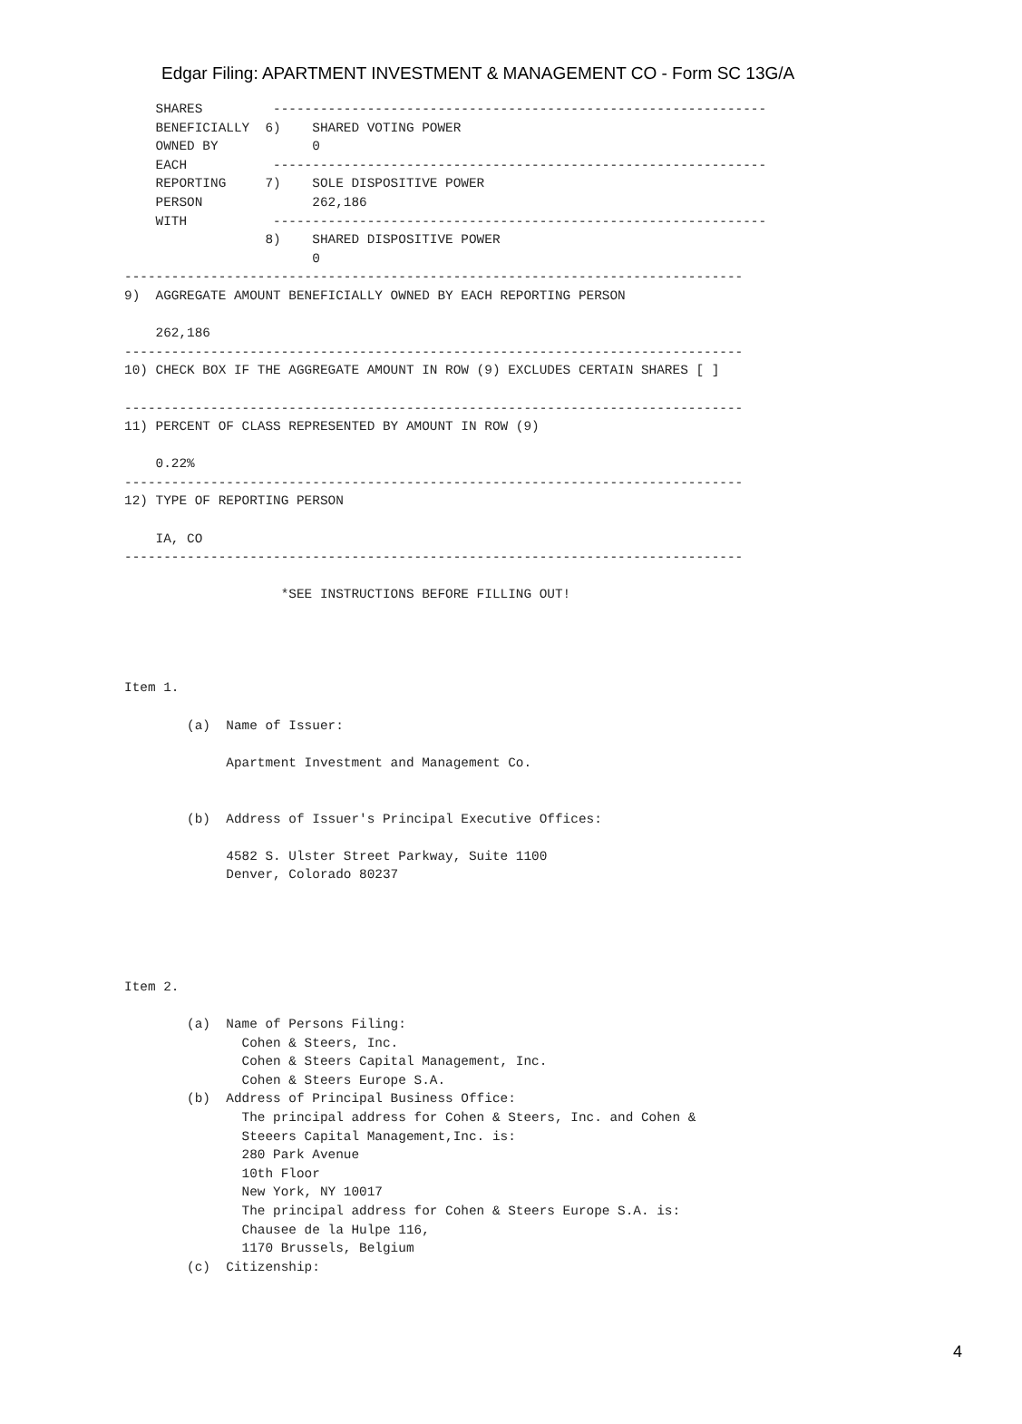Edgar Filing: APARTMENT INVESTMENT & MANAGEMENT CO - Form SC 13G/A
    SHARES         ---------------------------------------------------------------
    BENEFICIALLY  6)    SHARED VOTING POWER
    OWNED BY            0
    EACH           ---------------------------------------------------------------
    REPORTING     7)    SOLE DISPOSITIVE POWER
    PERSON              262,186
    WITH           ---------------------------------------------------------------
                  8)    SHARED DISPOSITIVE POWER
                        0
-------------------------------------------------------------------------------
9)  AGGREGATE AMOUNT BENEFICIALLY OWNED BY EACH REPORTING PERSON

    262,186
-------------------------------------------------------------------------------
10) CHECK BOX IF THE AGGREGATE AMOUNT IN ROW (9) EXCLUDES CERTAIN SHARES [ ]

-------------------------------------------------------------------------------
11) PERCENT OF CLASS REPRESENTED BY AMOUNT IN ROW (9)

    0.22%
-------------------------------------------------------------------------------
12) TYPE OF REPORTING PERSON

    IA, CO
-------------------------------------------------------------------------------

                    *SEE INSTRUCTIONS BEFORE FILLING OUT!




Item 1.

        (a)  Name of Issuer:

             Apartment Investment and Management Co.


        (b)  Address of Issuer's Principal Executive Offices:

             4582 S. Ulster Street Parkway, Suite 1100
             Denver, Colorado 80237





Item 2.

        (a)  Name of Persons Filing:
               Cohen & Steers, Inc.
               Cohen & Steers Capital Management, Inc.
               Cohen & Steers Europe S.A.
        (b)  Address of Principal Business Office:
               The principal address for Cohen & Steers, Inc. and Cohen &
               Steeers Capital Management,Inc. is:
               280 Park Avenue
               10th Floor
               New York, NY 10017
               The principal address for Cohen & Steers Europe S.A. is:
               Chausee de la Hulpe 116,
               1170 Brussels, Belgium
        (c)  Citizenship:
4